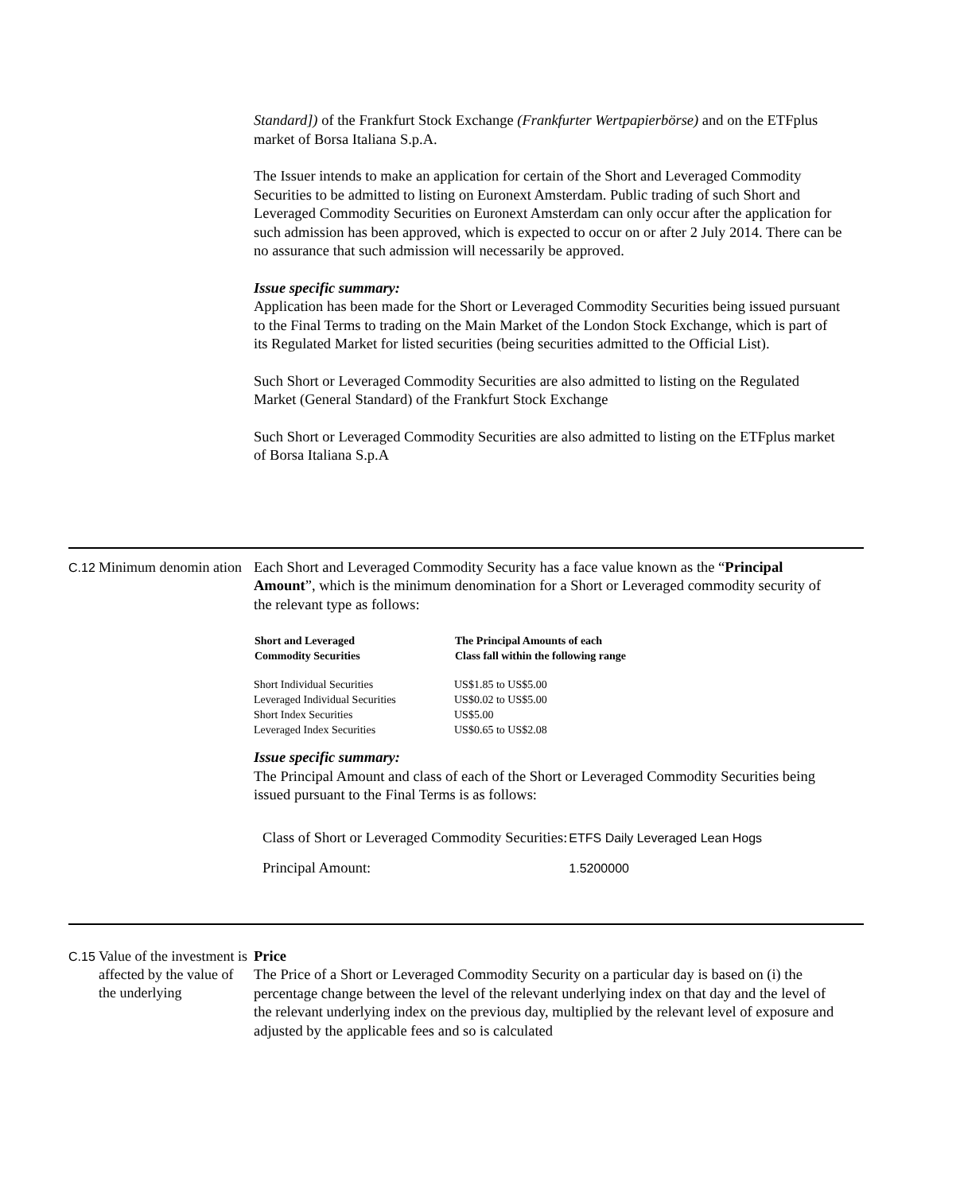Standard]) of the Frankfurt Stock Exchange (Frankfurter Wertpapierbörse) and on the ETFplus market of Borsa Italiana S.p.A.
The Issuer intends to make an application for certain of the Short and Leveraged Commodity Securities to be admitted to listing on Euronext Amsterdam. Public trading of such Short and Leveraged Commodity Securities on Euronext Amsterdam can only occur after the application for such admission has been approved, which is expected to occur on or after 2 July 2014. There can be no assurance that such admission will necessarily be approved.
Issue specific summary:
Application has been made for the Short or Leveraged Commodity Securities being issued pursuant to the Final Terms to trading on the Main Market of the London Stock Exchange, which is part of its Regulated Market for listed securities (being securities admitted to the Official List).
Such Short or Leveraged Commodity Securities are also admitted to listing on the Regulated Market (General Standard) of the Frankfurt Stock Exchange
Such Short or Leveraged Commodity Securities are also admitted to listing on the ETFplus market of Borsa Italiana S.p.A
C.12
Minimum denomin ation
Each Short and Leveraged Commodity Security has a face value known as the “Principal Amount”, which is the minimum denomination for a Short or Leveraged commodity security of the relevant type as follows:
| Short and Leveraged Commodity Securities | The Principal Amounts of each Class fall within the following range |
| --- | --- |
| Short Individual Securities | US$1.85 to US$5.00 |
| Leveraged Individual Securities | US$0.02 to US$5.00 |
| Short Index Securities | US$5.00 |
| Leveraged Index Securities | US$0.65 to US$2.08 |
Issue specific summary:
The Principal Amount and class of each of the Short or Leveraged Commodity Securities being issued pursuant to the Final Terms is as follows:
| Class of Short or Leveraged Commodity Securities: | ETFS Daily Leveraged Lean Hogs |
| Principal Amount: | 1.5200000 |
C.15
Value of the investment is affected by the value of the underlying
Price
The Price of a Short or Leveraged Commodity Security on a particular day is based on (i) the percentage change between the level of the relevant underlying index on that day and the level of the relevant underlying index on the previous day, multiplied by the relevant level of exposure and adjusted by the applicable fees and so is calculated